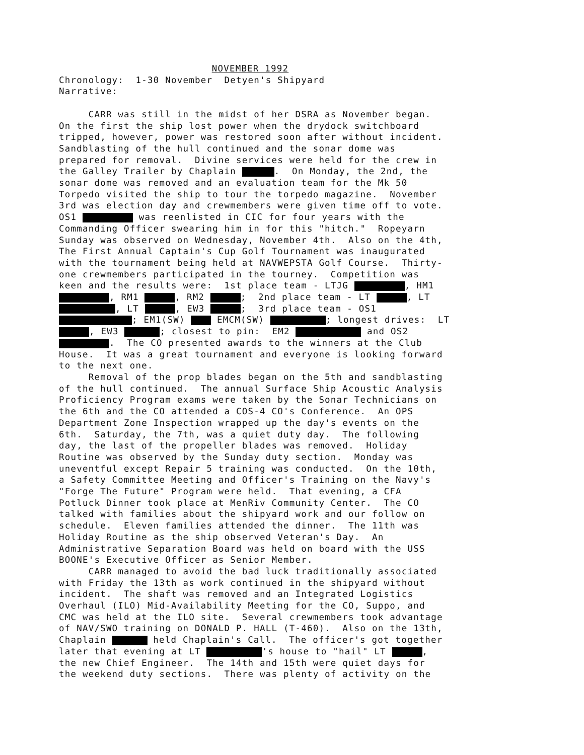NOVEMBER 1992
Chronology: 1-30 November Detyen's Shipyard Narrative: CARR was still in the midst of her DSRA as November began. On the first the ship lost power when the drydock switchboard tripped, however, power was restored soon after without incident. Sandblasting of the hull continued and the sonar dome was prepared for removal. Divine services were held for the crew in the Galley Trailer by Chaplain . On Monday, the 2nd, the sonar dome was removed and an evaluation team for the Mk 50 Torpedo visited the ship to tour the torpedo magazine. November 3rd was election day and crewmembers were given time off to vote. OS1 was reenlisted in CIC for four years with the Commanding Officer swearing him in for this "hitch." Ropeyarn Sunday was observed on Wednesday, November 4th. Also on the 4th, The First Annual Captain's Cup Golf Tournament was inaugurated with the tournament being held at NAVWEPSTA Golf Course. Thirty- one crewmembers participated in the tourney. Competition was keen and the results were: 1st place team - LTJG , HM1 , RM1 , RM2 ; 2nd place team - LT , LT , LT , EW3 ; 3rd place team - OS1 ; EM1(SW) EMCM(SW) ; longest drives: LT , EW3 ; closest to pin: EM2 and OS2 . The CO presented awards to the winners at the Club House. It was a great tournament and everyone is looking forward to the next one. Removal of the prop blades began on the 5th and sandblasting of the hull continued. The annual Surface Ship Acoustic Analysis Proficiency Program exams were taken by the Sonar Technicians on the 6th and the CO attended a COS-4 CO's Conference. An OPS Department Zone Inspection wrapped up the day's events on the 6th. Saturday, the 7th, was a quiet duty day. The following day, the last of the propeller blades was removed. Holiday Routine was observed by the Sunday duty section. Monday was uneventful except Repair 5 training was conducted. On the 10th, a Safety Committee Meeting and Officer's Training on the Navy's "Forge The Future" Program were held. That evening, a CFA Potluck Dinner took place at MenRiv Community Center. The CO talked with families about the shipyard work and our follow on schedule. Eleven families attended the dinner. The 11th was Holiday Routine as the ship observed Veteran's Day. An Administrative Separation Board was held on board with the USS BOONE's Executive Officer as Senior Member. CARR managed to avoid the bad luck traditionally associated with Friday the 13th as work continued in the shipyard without incident. The shaft was removed and an Integrated Logistics Overhaul (ILO) Mid-Availability Meeting for the CO, Suppo, and CMC was held at the ILO site. Several crewmembers took advantage of NAV/SWO training on DONALD P. HALL (T-460). Also on the 13th, Chaplain held Chaplain's Call. The officer's got together later that evening at LT 's house to "hail" LT , the new Chief Engineer. The 14th and 15th were quiet days for the weekend duty sections. There was plenty of activity on the